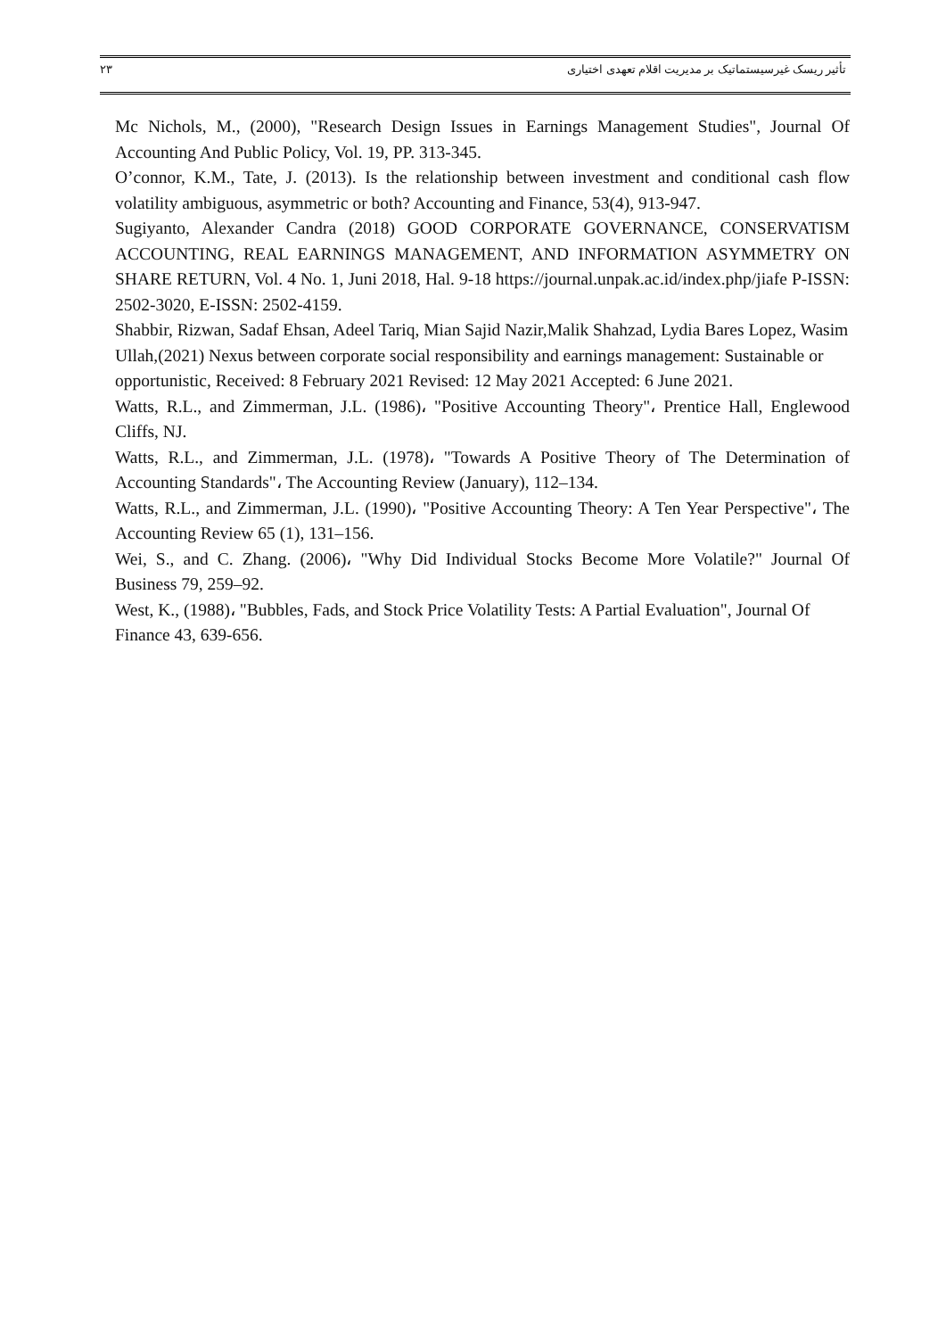تأثیر ریسک غیرسیستماتیک بر مدیریت اقلام تعهدی اختیاری ۲۳
Mc Nichols, M., (2000), "Research Design Issues in Earnings Management Studies", Journal Of Accounting And Public Policy, Vol. 19, PP. 313-345.
O’connor, K.M., Tate, J. (2013). Is the relationship between investment and conditional cash flow volatility ambiguous, asymmetric or both? Accounting and Finance, 53(4), 913-947.
Sugiyanto, Alexander Candra (2018) GOOD CORPORATE GOVERNANCE, CONSERVATISM ACCOUNTING, REAL EARNINGS MANAGEMENT, AND INFORMATION ASYMMETRY ON SHARE RETURN, Vol. 4 No. 1, Juni 2018, Hal. 9-18 https://journal.unpak.ac.id/index.php/jiafe P-ISSN: 2502-3020, E-ISSN: 2502-4159.
Shabbir, Rizwan, Sadaf Ehsan, Adeel Tariq, Mian Sajid Nazir,Malik Shahzad, Lydia Bares Lopez, Wasim Ullah,(2021) Nexus between corporate social responsibility and earnings management: Sustainable or opportunistic, Received: 8 February 2021 Revised: 12 May 2021 Accepted: 6 June 2021.
Watts, R.L., and Zimmerman, J.L. (1986)، "Positive Accounting Theory"، Prentice Hall, Englewood Cliffs, NJ.
Watts, R.L., and Zimmerman, J.L. (1978)، "Towards A Positive Theory of The Determination of Accounting Standards"، The Accounting Review (January), 112–134.
Watts, R.L., and Zimmerman, J.L. (1990)، "Positive Accounting Theory: A Ten Year Perspective"، The Accounting Review 65 (1), 131–156.
Wei, S., and C. Zhang. (2006)، "Why Did Individual Stocks Become More Volatile?" Journal Of Business 79, 259–92.
West, K., (1988)، "Bubbles, Fads, and Stock Price Volatility Tests: A Partial Evaluation", Journal Of Finance 43, 639-656.